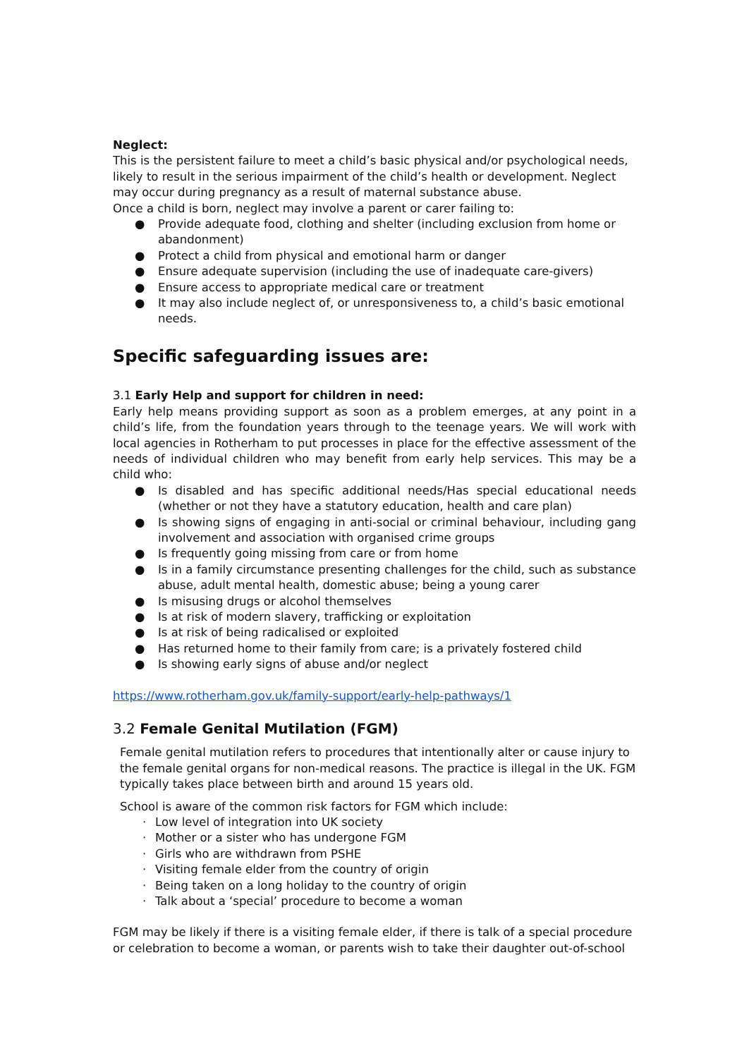Neglect:
This is the persistent failure to meet a child’s basic physical and/or psychological needs, likely to result in the serious impairment of the child’s health or development. Neglect may occur during pregnancy as a result of maternal substance abuse.
Once a child is born, neglect may involve a parent or carer failing to:
● Provide adequate food, clothing and shelter (including exclusion from home or abandonment)
● Protect a child from physical and emotional harm or danger
● Ensure adequate supervision (including the use of inadequate care-givers)
● Ensure access to appropriate medical care or treatment
● It may also include neglect of, or unresponsiveness to, a child’s basic emotional needs.
Specific safeguarding issues are:
3.1 Early Help and support for children in need:
Early help means providing support as soon as a problem emerges, at any point in a child’s life, from the foundation years through to the teenage years. We will work with local agencies in Rotherham to put processes in place for the effective assessment of the needs of individual children who may benefit from early help services. This may be a child who:
● Is disabled and has specific additional needs/Has special educational needs (whether or not they have a statutory education, health and care plan)
● Is showing signs of engaging in anti-social or criminal behaviour, including gang involvement and association with organised crime groups
● Is frequently going missing from care or from home
● Is in a family circumstance presenting challenges for the child, such as substance abuse, adult mental health, domestic abuse; being a young carer
● Is misusing drugs or alcohol themselves
● Is at risk of modern slavery, trafficking or exploitation
● Is at risk of being radicalised or exploited
● Has returned home to their family from care; is a privately fostered child
● Is showing early signs of abuse and/or neglect
https://www.rotherham.gov.uk/family-support/early-help-pathways/1
3.2 Female Genital Mutilation (FGM)
Female genital mutilation refers to procedures that intentionally alter or cause injury to the female genital organs for non-medical reasons. The practice is illegal in the UK. FGM typically takes place between birth and around 15 years old.
School is aware of the common risk factors for FGM which include:
· Low level of integration into UK society
· Mother or a sister who has undergone FGM
· Girls who are withdrawn from PSHE
· Visiting female elder from the country of origin
· Being taken on a long holiday to the country of origin
· Talk about a ‘special’ procedure to become a woman
FGM may be likely if there is a visiting female elder, if there is talk of a special procedure or celebration to become a woman, or parents wish to take their daughter out-of-school